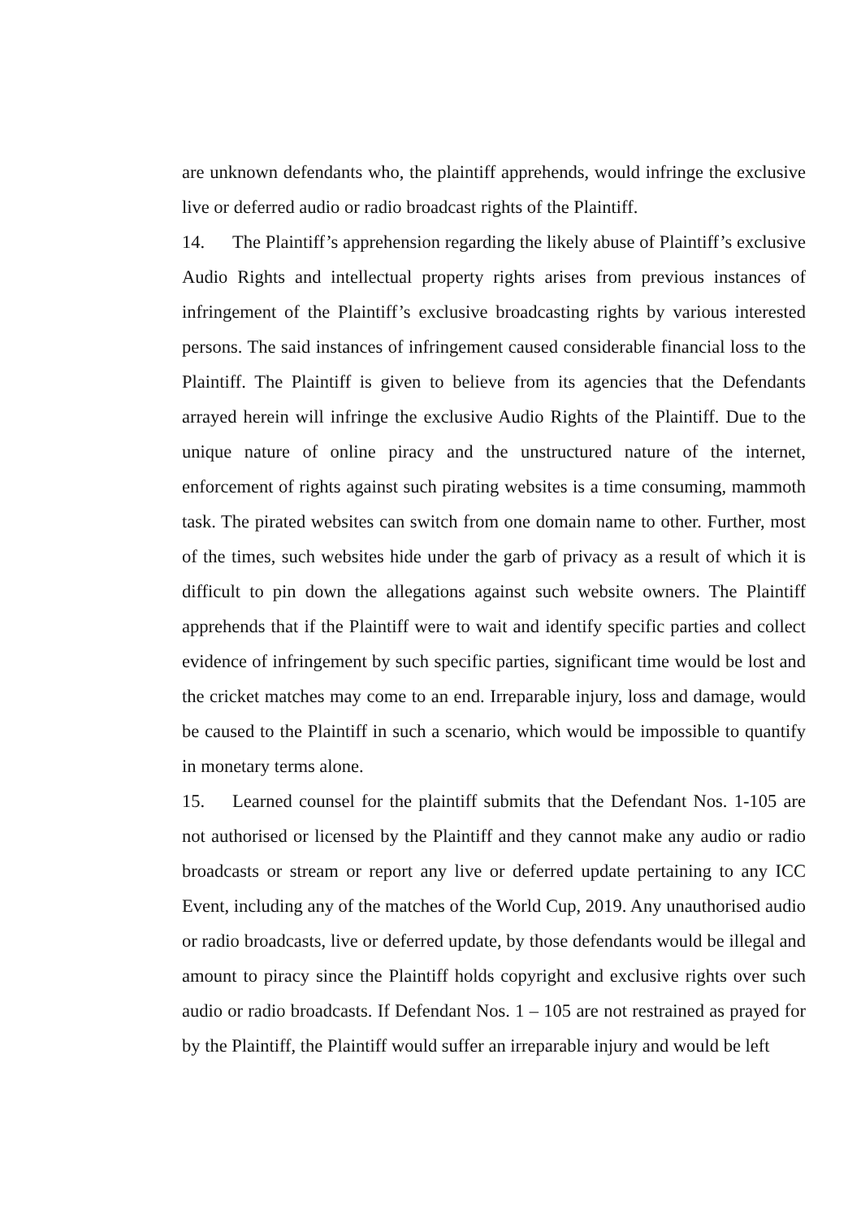are unknown defendants who, the plaintiff apprehends, would infringe the exclusive live or deferred audio or radio broadcast rights of the Plaintiff.
14. The Plaintiff’s apprehension regarding the likely abuse of Plaintiff’s exclusive Audio Rights and intellectual property rights arises from previous instances of infringement of the Plaintiff’s exclusive broadcasting rights by various interested persons. The said instances of infringement caused considerable financial loss to the Plaintiff. The Plaintiff is given to believe from its agencies that the Defendants arrayed herein will infringe the exclusive Audio Rights of the Plaintiff. Due to the unique nature of online piracy and the unstructured nature of the internet, enforcement of rights against such pirating websites is a time consuming, mammoth task. The pirated websites can switch from one domain name to other. Further, most of the times, such websites hide under the garb of privacy as a result of which it is difficult to pin down the allegations against such website owners. The Plaintiff apprehends that if the Plaintiff were to wait and identify specific parties and collect evidence of infringement by such specific parties, significant time would be lost and the cricket matches may come to an end. Irreparable injury, loss and damage, would be caused to the Plaintiff in such a scenario, which would be impossible to quantify in monetary terms alone.
15. Learned counsel for the plaintiff submits that the Defendant Nos. 1-105 are not authorised or licensed by the Plaintiff and they cannot make any audio or radio broadcasts or stream or report any live or deferred update pertaining to any ICC Event, including any of the matches of the World Cup, 2019. Any unauthorised audio or radio broadcasts, live or deferred update, by those defendants would be illegal and amount to piracy since the Plaintiff holds copyright and exclusive rights over such audio or radio broadcasts. If Defendant Nos. 1 – 105 are not restrained as prayed for by the Plaintiff, the Plaintiff would suffer an irreparable injury and would be left